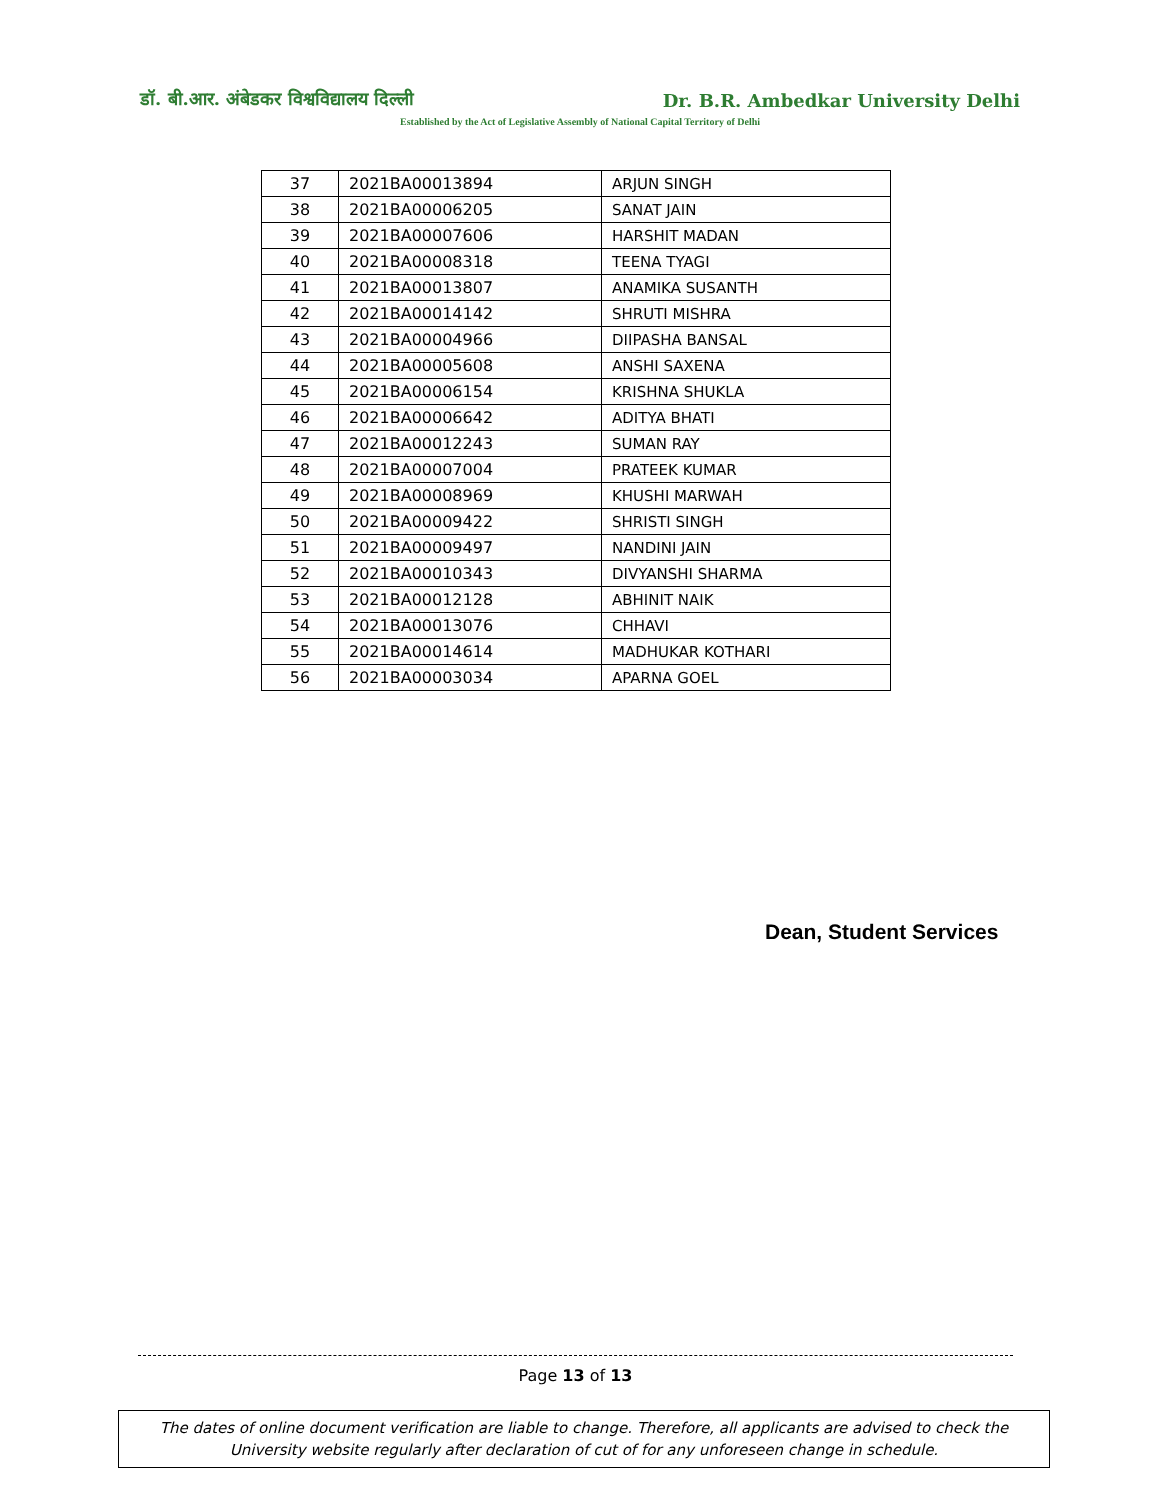डॉ. बी.आर. अंबेडकर विश्वविद्यालय दिल्ली Dr. B.R. Ambedkar University Delhi
Established by the Act of Legislative Assembly of National Capital Territory of Delhi
| 37 | 2021BA00013894 | ARJUN SINGH |
| 38 | 2021BA00006205 | SANAT JAIN |
| 39 | 2021BA00007606 | HARSHIT MADAN |
| 40 | 2021BA00008318 | TEENA TYAGI |
| 41 | 2021BA00013807 | ANAMIKA SUSANTH |
| 42 | 2021BA00014142 | SHRUTI MISHRA |
| 43 | 2021BA00004966 | DIIPASHA BANSAL |
| 44 | 2021BA00005608 | ANSHI SAXENA |
| 45 | 2021BA00006154 | KRISHNA SHUKLA |
| 46 | 2021BA00006642 | ADITYA BHATI |
| 47 | 2021BA00012243 | SUMAN RAY |
| 48 | 2021BA00007004 | PRATEEK KUMAR |
| 49 | 2021BA00008969 | KHUSHI MARWAH |
| 50 | 2021BA00009422 | SHRISTI SINGH |
| 51 | 2021BA00009497 | NANDINI JAIN |
| 52 | 2021BA00010343 | DIVYANSHI SHARMA |
| 53 | 2021BA00012128 | ABHINIT NAIK |
| 54 | 2021BA00013076 | CHHAVI |
| 55 | 2021BA00014614 | MADHUKAR KOTHARI |
| 56 | 2021BA00003034 | APARNA GOEL |
Dean, Student Services
Page 13 of 13
The dates of online document verification are liable to change. Therefore, all applicants are advised to check the
University website regularly after declaration of cut of for any unforeseen change in schedule.